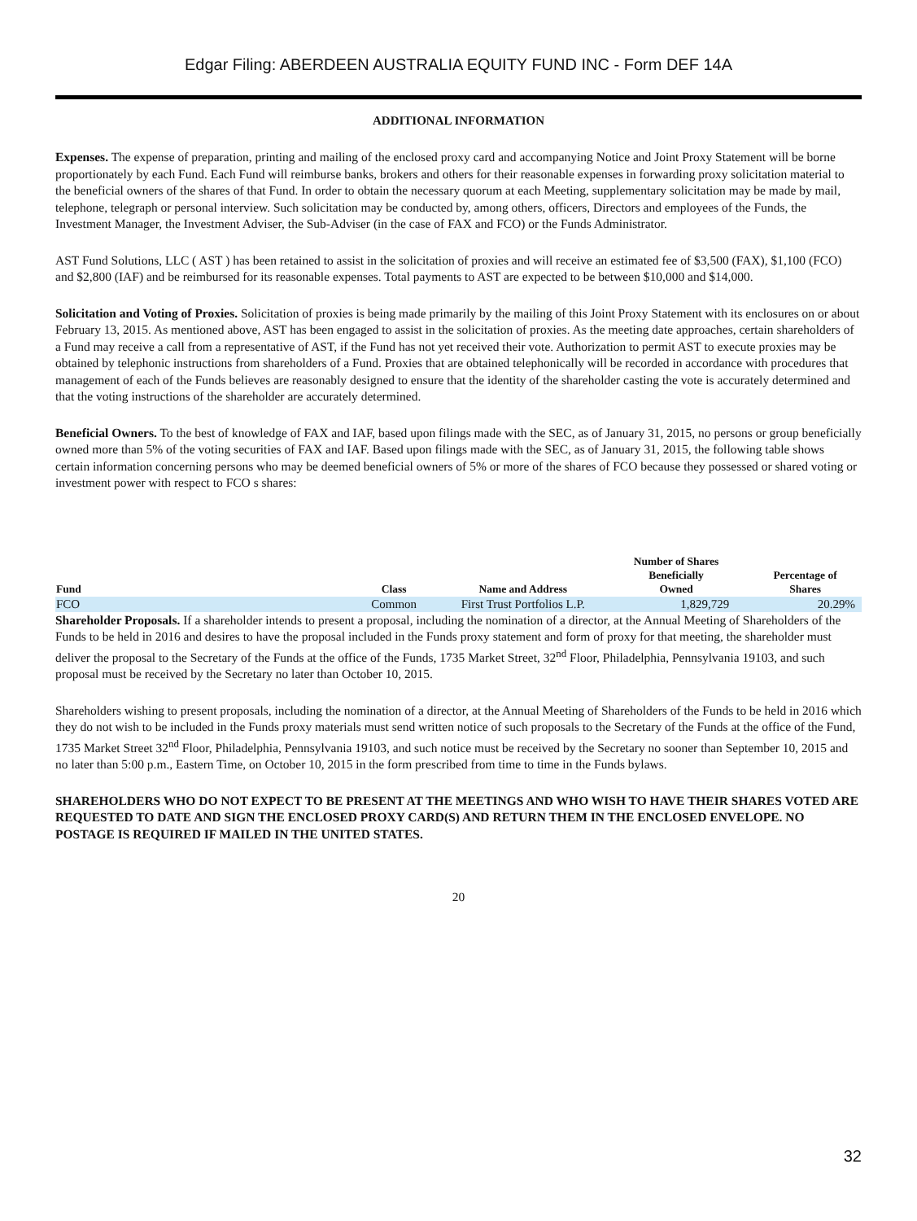Edgar Filing: ABERDEEN AUSTRALIA EQUITY FUND INC - Form DEF 14A
ADDITIONAL INFORMATION
Expenses. The expense of preparation, printing and mailing of the enclosed proxy card and accompanying Notice and Joint Proxy Statement will be borne proportionately by each Fund. Each Fund will reimburse banks, brokers and others for their reasonable expenses in forwarding proxy solicitation material to the beneficial owners of the shares of that Fund. In order to obtain the necessary quorum at each Meeting, supplementary solicitation may be made by mail, telephone, telegraph or personal interview. Such solicitation may be conducted by, among others, officers, Directors and employees of the Funds, the Investment Manager, the Investment Adviser, the Sub-Adviser (in the case of FAX and FCO) or the Funds Administrator.
AST Fund Solutions, LLC ( AST ) has been retained to assist in the solicitation of proxies and will receive an estimated fee of $3,500 (FAX), $1,100 (FCO) and $2,800 (IAF) and be reimbursed for its reasonable expenses. Total payments to AST are expected to be between $10,000 and $14,000.
Solicitation and Voting of Proxies. Solicitation of proxies is being made primarily by the mailing of this Joint Proxy Statement with its enclosures on or about February 13, 2015. As mentioned above, AST has been engaged to assist in the solicitation of proxies. As the meeting date approaches, certain shareholders of a Fund may receive a call from a representative of AST, if the Fund has not yet received their vote. Authorization to permit AST to execute proxies may be obtained by telephonic instructions from shareholders of a Fund. Proxies that are obtained telephonically will be recorded in accordance with procedures that management of each of the Funds believes are reasonably designed to ensure that the identity of the shareholder casting the vote is accurately determined and that the voting instructions of the shareholder are accurately determined.
Beneficial Owners. To the best of knowledge of FAX and IAF, based upon filings made with the SEC, as of January 31, 2015, no persons or group beneficially owned more than 5% of the voting securities of FAX and IAF. Based upon filings made with the SEC, as of January 31, 2015, the following table shows certain information concerning persons who may be deemed beneficial owners of 5% or more of the shares of FCO because they possessed or shared voting or investment power with respect to FCO s shares:
| Fund | Class | Name and Address | Number of Shares Beneficially Owned | Percentage of Shares |
| --- | --- | --- | --- | --- |
| FCO | Common | First Trust Portfolios L.P. | 1,829,729 | 20.29% |
Shareholder Proposals. If a shareholder intends to present a proposal, including the nomination of a director, at the Annual Meeting of Shareholders of the Funds to be held in 2016 and desires to have the proposal included in the Funds proxy statement and form of proxy for that meeting, the shareholder must deliver the proposal to the Secretary of the Funds at the office of the Funds, 1735 Market Street, 32<sup>nd</sup> Floor, Philadelphia, Pennsylvania 19103, and such proposal must be received by the Secretary no later than October 10, 2015.
Shareholders wishing to present proposals, including the nomination of a director, at the Annual Meeting of Shareholders of the Funds to be held in 2016 which they do not wish to be included in the Funds proxy materials must send written notice of such proposals to the Secretary of the Funds at the office of the Fund, 1735 Market Street 32<sup>nd</sup> Floor, Philadelphia, Pennsylvania 19103, and such notice must be received by the Secretary no sooner than September 10, 2015 and no later than 5:00 p.m., Eastern Time, on October 10, 2015 in the form prescribed from time to time in the Funds bylaws.
SHAREHOLDERS WHO DO NOT EXPECT TO BE PRESENT AT THE MEETINGS AND WHO WISH TO HAVE THEIR SHARES VOTED ARE REQUESTED TO DATE AND SIGN THE ENCLOSED PROXY CARD(S) AND RETURN THEM IN THE ENCLOSED ENVELOPE. NO POSTAGE IS REQUIRED IF MAILED IN THE UNITED STATES.
20
32